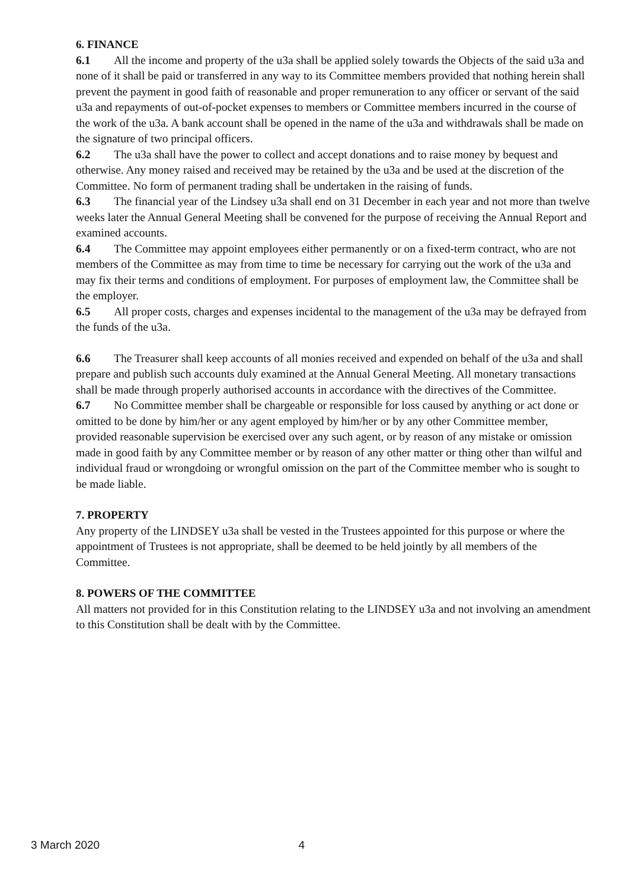6. FINANCE
6.1 All the income and property of the u3a shall be applied solely towards the Objects of the said u3a and none of it shall be paid or transferred in any way to its Committee members provided that nothing herein shall prevent the payment in good faith of reasonable and proper remuneration to any officer or servant of the said u3a and repayments of out-of-pocket expenses to members or Committee members incurred in the course of the work of the u3a. A bank account shall be opened in the name of the u3a and withdrawals shall be made on the signature of two principal officers.
6.2 The u3a shall have the power to collect and accept donations and to raise money by bequest and otherwise. Any money raised and received may be retained by the u3a and be used at the discretion of the Committee. No form of permanent trading shall be undertaken in the raising of funds.
6.3 The financial year of the Lindsey u3a shall end on 31 December in each year and not more than twelve weeks later the Annual General Meeting shall be convened for the purpose of receiving the Annual Report and examined accounts.
6.4 The Committee may appoint employees either permanently or on a fixed-term contract, who are not members of the Committee as may from time to time be necessary for carrying out the work of the u3a and may fix their terms and conditions of employment. For purposes of employment law, the Committee shall be the employer.
6.5 All proper costs, charges and expenses incidental to the management of the u3a may be defrayed from the funds of the u3a.
6.6 The Treasurer shall keep accounts of all monies received and expended on behalf of the u3a and shall prepare and publish such accounts duly examined at the Annual General Meeting. All monetary transactions shall be made through properly authorised accounts in accordance with the directives of the Committee.
6.7 No Committee member shall be chargeable or responsible for loss caused by anything or act done or omitted to be done by him/her or any agent employed by him/her or by any other Committee member, provided reasonable supervision be exercised over any such agent, or by reason of any mistake or omission made in good faith by any Committee member or by reason of any other matter or thing other than wilful and individual fraud or wrongdoing or wrongful omission on the part of the Committee member who is sought to be made liable.
7. PROPERTY
Any property of the LINDSEY u3a shall be vested in the Trustees appointed for this purpose or where the appointment of Trustees is not appropriate, shall be deemed to be held jointly by all members of the Committee.
8. POWERS OF THE COMMITTEE
All matters not provided for in this Constitution relating to the LINDSEY u3a and not involving an amendment to this Constitution shall be dealt with by the Committee.
3 March 2020 4